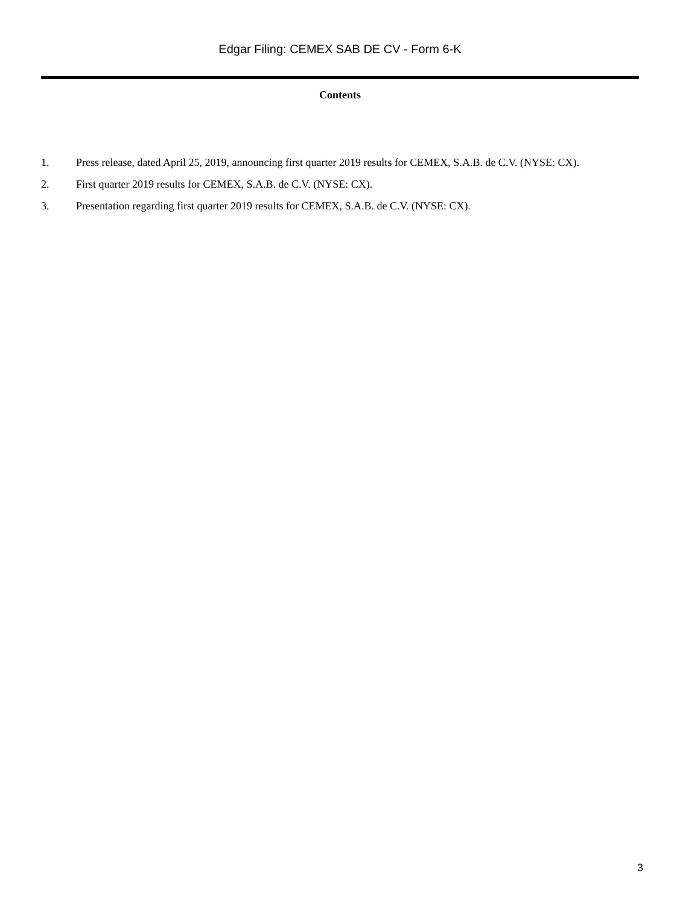Edgar Filing: CEMEX SAB DE CV - Form 6-K
Contents
1. Press release, dated April 25, 2019, announcing first quarter 2019 results for CEMEX, S.A.B. de C.V. (NYSE: CX).
2. First quarter 2019 results for CEMEX, S.A.B. de C.V. (NYSE: CX).
3. Presentation regarding first quarter 2019 results for CEMEX, S.A.B. de C.V. (NYSE: CX).
3